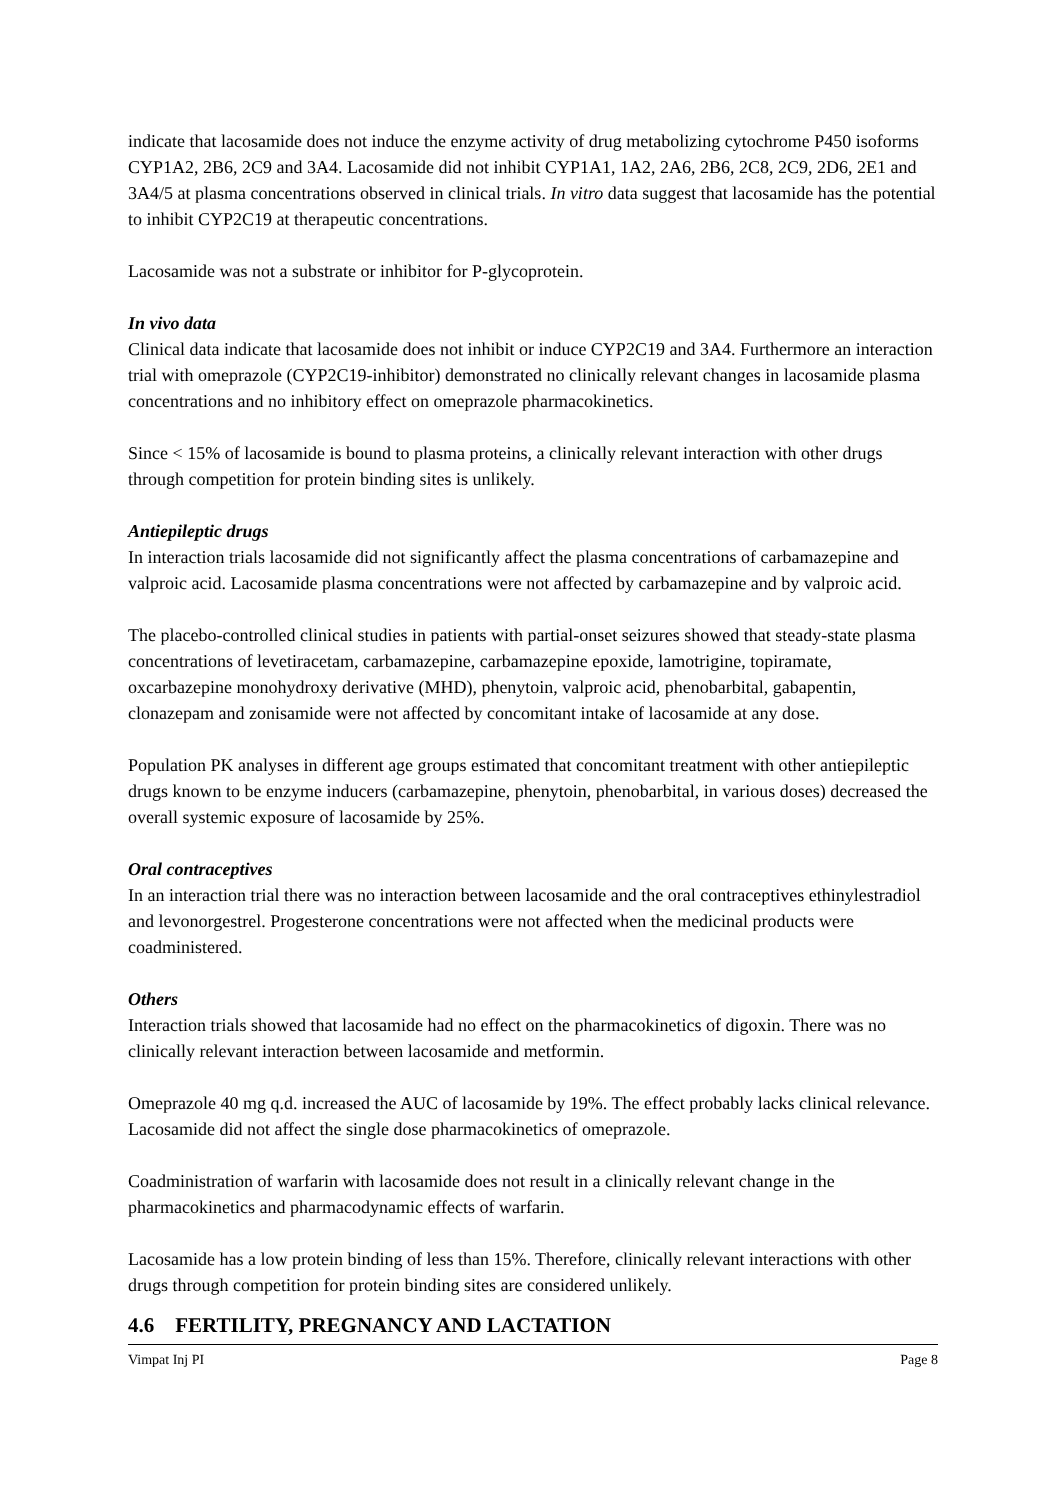indicate that lacosamide does not induce the enzyme activity of drug metabolizing cytochrome P450 isoforms CYP1A2, 2B6, 2C9 and 3A4. Lacosamide did not inhibit CYP1A1, 1A2, 2A6, 2B6, 2C8, 2C9, 2D6, 2E1 and 3A4/5 at plasma concentrations observed in clinical trials. In vitro data suggest that lacosamide has the potential to inhibit CYP2C19 at therapeutic concentrations.
Lacosamide was not a substrate or inhibitor for P-glycoprotein.
In vivo data
Clinical data indicate that lacosamide does not inhibit or induce CYP2C19 and 3A4. Furthermore an interaction trial with omeprazole (CYP2C19-inhibitor) demonstrated no clinically relevant changes in lacosamide plasma concentrations and no inhibitory effect on omeprazole pharmacokinetics.
Since < 15% of lacosamide is bound to plasma proteins, a clinically relevant interaction with other drugs through competition for protein binding sites is unlikely.
Antiepileptic drugs
In interaction trials lacosamide did not significantly affect the plasma concentrations of carbamazepine and valproic acid. Lacosamide plasma concentrations were not affected by carbamazepine and by valproic acid.
The placebo-controlled clinical studies in patients with partial-onset seizures showed that steady-state plasma concentrations of levetiracetam, carbamazepine, carbamazepine epoxide, lamotrigine, topiramate, oxcarbazepine monohydroxy derivative (MHD), phenytoin, valproic acid, phenobarbital, gabapentin, clonazepam and zonisamide were not affected by concomitant intake of lacosamide at any dose.
Population PK analyses in different age groups estimated that concomitant treatment with other antiepileptic drugs known to be enzyme inducers (carbamazepine, phenytoin, phenobarbital, in various doses) decreased the overall systemic exposure of lacosamide by 25%.
Oral contraceptives
In an interaction trial there was no interaction between lacosamide and the oral contraceptives ethinylestradiol and levonorgestrel. Progesterone concentrations were not affected when the medicinal products were coadministered.
Others
Interaction trials showed that lacosamide had no effect on the pharmacokinetics of digoxin. There was no clinically relevant interaction between lacosamide and metformin.
Omeprazole 40 mg q.d. increased the AUC of lacosamide by 19%. The effect probably lacks clinical relevance. Lacosamide did not affect the single dose pharmacokinetics of omeprazole.
Coadministration of warfarin with lacosamide does not result in a clinically relevant change in the pharmacokinetics and pharmacodynamic effects of warfarin.
Lacosamide has a low protein binding of less than 15%. Therefore, clinically relevant interactions with other drugs through competition for protein binding sites are considered unlikely.
4.6 FERTILITY, PREGNANCY AND LACTATION
Vimpat Inj PI Page 8